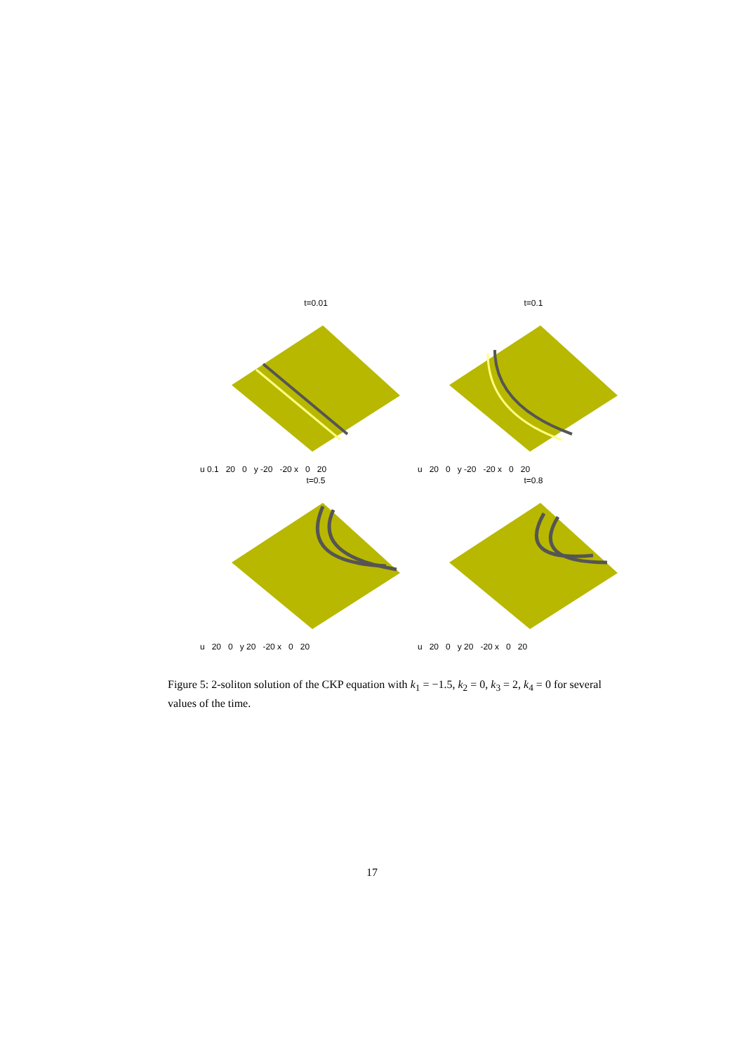t=0.01
u 0.1 20 0 y -20 -20 x 0 20
t=0.1
u 20 0 y -20 -20 x 0 20
t=0.5
u 20 0 y 20 -20 x 0 20
t=0.8
u 20 0 y 20 -20 x 0 20
Figure 5: 2-soliton solution of the CKP equation with k<sub>1</sub> = −1.5, k<sub>2</sub> = 0, k<sub>3</sub> = 2, k<sub>4</sub> = 0 for several values of the time.
17